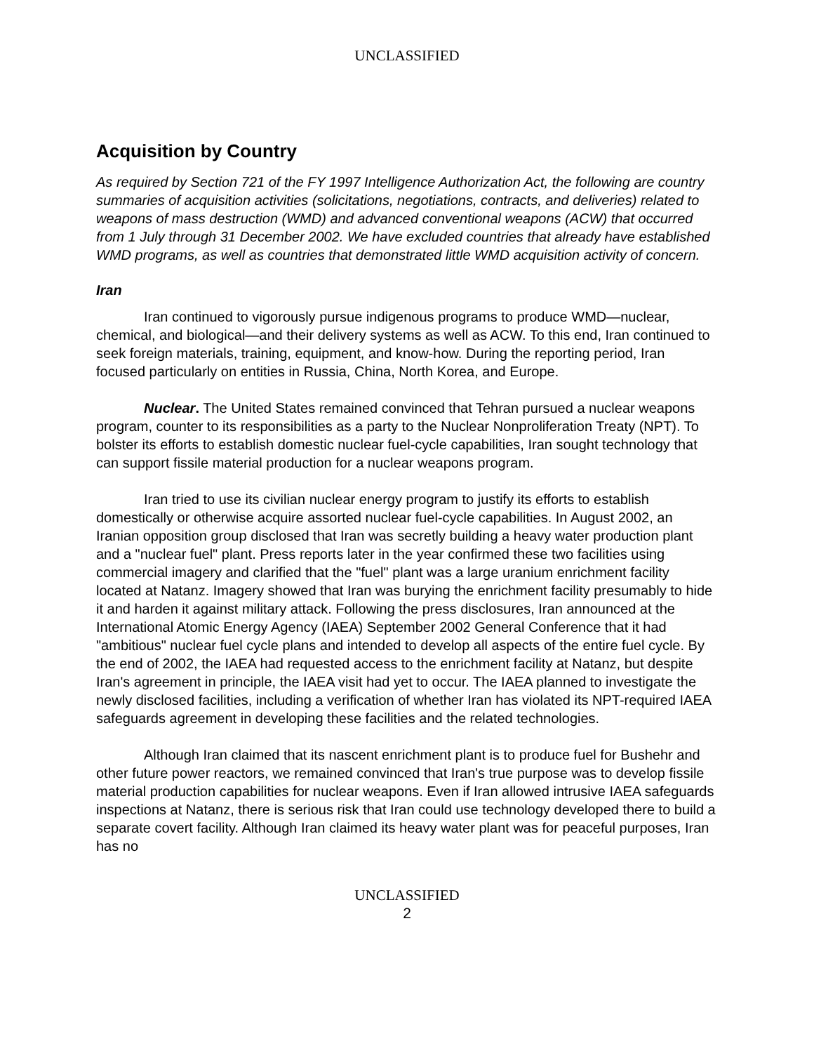UNCLASSIFIED
Acquisition by Country
As required by Section 721 of the FY 1997 Intelligence Authorization Act, the following are country summaries of acquisition activities (solicitations, negotiations, contracts, and deliveries) related to weapons of mass destruction (WMD) and advanced conventional weapons (ACW) that occurred from 1 July through 31 December 2002. We have excluded countries that already have established WMD programs, as well as countries that demonstrated little WMD acquisition activity of concern.
Iran
Iran continued to vigorously pursue indigenous programs to produce WMD—nuclear, chemical, and biological—and their delivery systems as well as ACW. To this end, Iran continued to seek foreign materials, training, equipment, and know-how. During the reporting period, Iran focused particularly on entities in Russia, China, North Korea, and Europe.
Nuclear. The United States remained convinced that Tehran pursued a nuclear weapons program, counter to its responsibilities as a party to the Nuclear Nonproliferation Treaty (NPT). To bolster its efforts to establish domestic nuclear fuel-cycle capabilities, Iran sought technology that can support fissile material production for a nuclear weapons program.
Iran tried to use its civilian nuclear energy program to justify its efforts to establish domestically or otherwise acquire assorted nuclear fuel-cycle capabilities. In August 2002, an Iranian opposition group disclosed that Iran was secretly building a heavy water production plant and a "nuclear fuel" plant. Press reports later in the year confirmed these two facilities using commercial imagery and clarified that the "fuel" plant was a large uranium enrichment facility located at Natanz. Imagery showed that Iran was burying the enrichment facility presumably to hide it and harden it against military attack. Following the press disclosures, Iran announced at the International Atomic Energy Agency (IAEA) September 2002 General Conference that it had "ambitious" nuclear fuel cycle plans and intended to develop all aspects of the entire fuel cycle. By the end of 2002, the IAEA had requested access to the enrichment facility at Natanz, but despite Iran's agreement in principle, the IAEA visit had yet to occur. The IAEA planned to investigate the newly disclosed facilities, including a verification of whether Iran has violated its NPT-required IAEA safeguards agreement in developing these facilities and the related technologies.
Although Iran claimed that its nascent enrichment plant is to produce fuel for Bushehr and other future power reactors, we remained convinced that Iran's true purpose was to develop fissile material production capabilities for nuclear weapons. Even if Iran allowed intrusive IAEA safeguards inspections at Natanz, there is serious risk that Iran could use technology developed there to build a separate covert facility. Although Iran claimed its heavy water plant was for peaceful purposes, Iran has no
UNCLASSIFIED
2